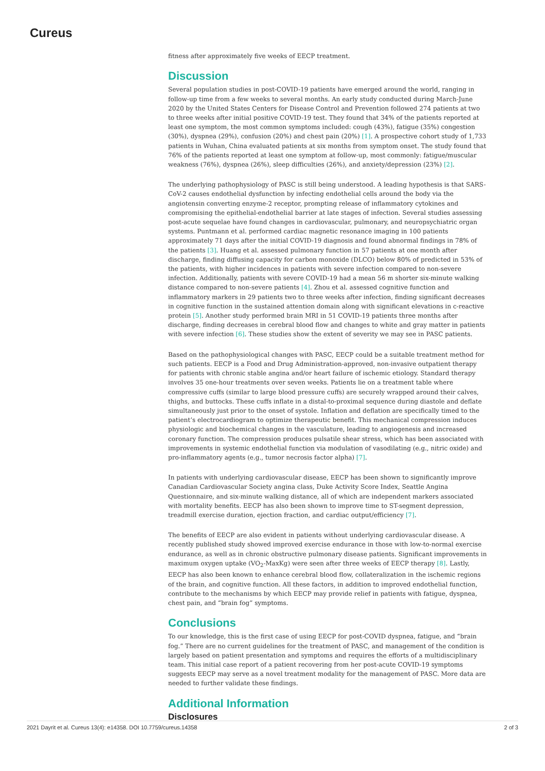Cureus
fitness after approximately five weeks of EECP treatment.
Discussion
Several population studies in post-COVID-19 patients have emerged around the world, ranging in follow-up time from a few weeks to several months. An early study conducted during March-June 2020 by the United States Centers for Disease Control and Prevention followed 274 patients at two to three weeks after initial positive COVID-19 test. They found that 34% of the patients reported at least one symptom, the most common symptoms included: cough (43%), fatigue (35%) congestion (30%), dyspnea (29%), confusion (20%) and chest pain (20%) [1]. A prospective cohort study of 1,733 patients in Wuhan, China evaluated patients at six months from symptom onset. The study found that 76% of the patients reported at least one symptom at follow-up, most commonly: fatigue/muscular weakness (76%), dyspnea (26%), sleep difficulties (26%), and anxiety/depression (23%) [2].
The underlying pathophysiology of PASC is still being understood. A leading hypothesis is that SARS-CoV-2 causes endothelial dysfunction by infecting endothelial cells around the body via the angiotensin converting enzyme-2 receptor, prompting release of inflammatory cytokines and compromising the epithelial-endothelial barrier at late stages of infection. Several studies assessing post-acute sequelae have found changes in cardiovascular, pulmonary, and neuropsychiatric organ systems. Puntmann et al. performed cardiac magnetic resonance imaging in 100 patients approximately 71 days after the initial COVID-19 diagnosis and found abnormal findings in 78% of the patients [3]. Huang et al. assessed pulmonary function in 57 patients at one month after discharge, finding diffusing capacity for carbon monoxide (DLCO) below 80% of predicted in 53% of the patients, with higher incidences in patients with severe infection compared to non-severe infection. Additionally, patients with severe COVID-19 had a mean 56 m shorter six-minute walking distance compared to non-severe patients [4]. Zhou et al. assessed cognitive function and inflammatory markers in 29 patients two to three weeks after infection, finding significant decreases in cognitive function in the sustained attention domain along with significant elevations in c-reactive protein [5]. Another study performed brain MRI in 51 COVID-19 patients three months after discharge, finding decreases in cerebral blood flow and changes to white and gray matter in patients with severe infection [6]. These studies show the extent of severity we may see in PASC patients.
Based on the pathophysiological changes with PASC, EECP could be a suitable treatment method for such patients. EECP is a Food and Drug Administration-approved, non-invasive outpatient therapy for patients with chronic stable angina and/or heart failure of ischemic etiology. Standard therapy involves 35 one-hour treatments over seven weeks. Patients lie on a treatment table where compressive cuffs (similar to large blood pressure cuffs) are securely wrapped around their calves, thighs, and buttocks. These cuffs inflate in a distal-to-proximal sequence during diastole and deflate simultaneously just prior to the onset of systole. Inflation and deflation are specifically timed to the patient’s electrocardiogram to optimize therapeutic benefit. This mechanical compression induces physiologic and biochemical changes in the vasculature, leading to angiogenesis and increased coronary function. The compression produces pulsatile shear stress, which has been associated with improvements in systemic endothelial function via modulation of vasodilating (e.g., nitric oxide) and pro-inflammatory agents (e.g., tumor necrosis factor alpha) [7].
In patients with underlying cardiovascular disease, EECP has been shown to significantly improve Canadian Cardiovascular Society angina class, Duke Activity Score Index, Seattle Angina Questionnaire, and six-minute walking distance, all of which are independent markers associated with mortality benefits. EECP has also been shown to improve time to ST-segment depression, treadmill exercise duration, ejection fraction, and cardiac output/efficiency [7].
The benefits of EECP are also evident in patients without underlying cardiovascular disease. A recently published study showed improved exercise endurance in those with low-to-normal exercise endurance, as well as in chronic obstructive pulmonary disease patients. Significant improvements in maximum oxygen uptake (VO<sub>2</sub>-MaxKg) were seen after three weeks of EECP therapy [8]. Lastly, EECP has also been known to enhance cerebral blood flow, collateralization in the ischemic regions of the brain, and cognitive function. All these factors, in addition to improved endothelial function, contribute to the mechanisms by which EECP may provide relief in patients with fatigue, dyspnea, chest pain, and “brain fog” symptoms.
Conclusions
To our knowledge, this is the first case of using EECP for post-COVID dyspnea, fatigue, and “brain fog.” There are no current guidelines for the treatment of PASC, and management of the condition is largely based on patient presentation and symptoms and requires the efforts of a multidisciplinary team. This initial case report of a patient recovering from her post-acute COVID-19 symptoms suggests EECP may serve as a novel treatment modality for the management of PASC. More data are needed to further validate these findings.
Additional Information
Disclosures
2021 Dayrit et al. Cureus 13(4): e14358. DOI 10.7759/cureus.14358 2 of 3